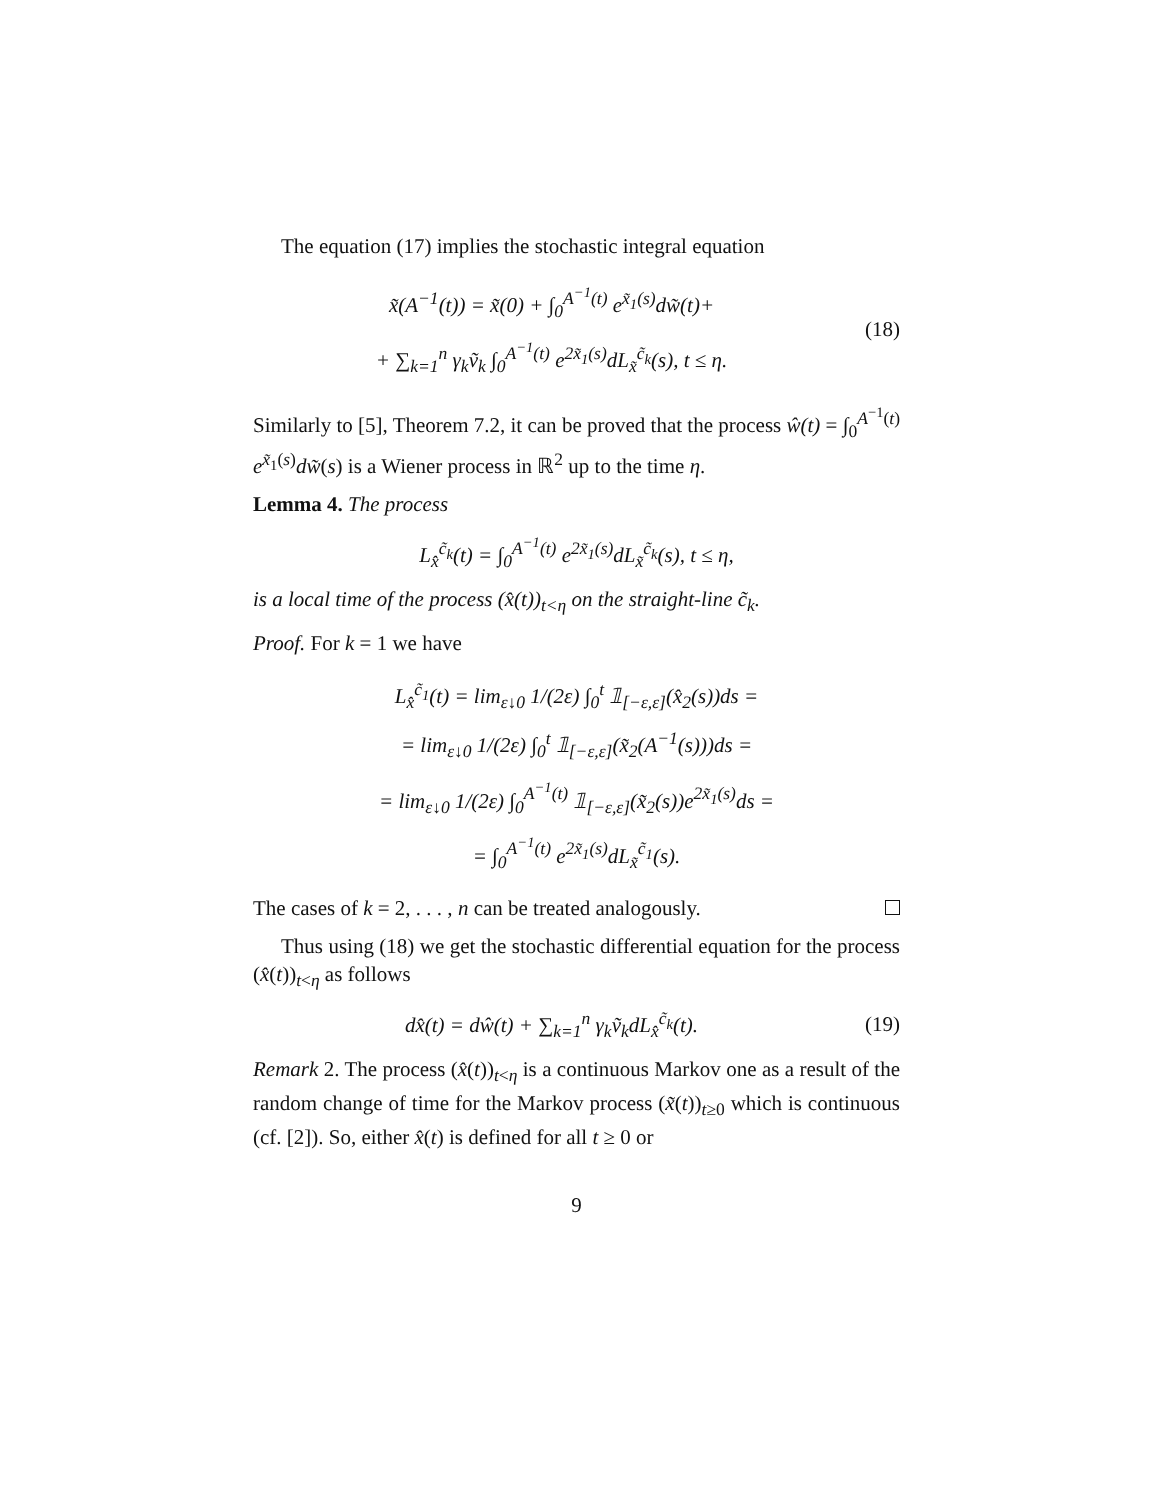The equation (17) implies the stochastic integral equation
x̃(A<sup>−1</sup>(t)) = x̃(0) + ∫<sub>0</sub><sup>A<sup>−1</sup>(t)</sup> e<sup>x̃<sub>1</sub>(s)</sup>dw̃(t)+
+ ∑<sub>k=1</sub><sup>n</sup> γ<sub>k</sub>ṽ<sub>k</sub> ∫<sub>0</sub><sup>A<sup>−1</sup>(t)</sup> e<sup>2x̃<sub>1</sub>(s)</sup>dL<sub>x̃</sub><sup>c̃<sub>k</sub></sup>(s), t ≤ η.
(18)
Similarly to [5], Theorem 7.2, it can be proved that the process ŵ(t) = ∫<sub>0</sub><sup>A<sup>−1</sup>(t)</sup> e<sup>x̃<sub>1</sub>(s)</sup>dw̃(s) is a Wiener process in ℝ<sup>2</sup> up to the time η.
Lemma 4. The process
L<sub>x̂</sub><sup>c̃<sub>k</sub></sup>(t) = ∫<sub>0</sub><sup>A<sup>−1</sup>(t)</sup> e<sup>2x̃<sub>1</sub>(s)</sup>dL<sub>x̃</sub><sup>c̃<sub>k</sub></sup>(s), t ≤ η,
is a local time of the process (x̂(t))<sub>t<η</sub> on the straight-line c̃<sub>k</sub>.
Proof. For k = 1 we have
L<sub>x̂</sub><sup>c̃<sub>1</sub></sup>(t) = lim<sub>ε↓0</sub> 1/(2ε) ∫<sub>0</sub><sup>t</sup> 𝟙<sub>[−ε,ε]</sub>(x̂<sub>2</sub>(s))ds =
= lim<sub>ε↓0</sub> 1/(2ε) ∫<sub>0</sub><sup>t</sup> 𝟙<sub>[−ε,ε]</sub>(x̃<sub>2</sub>(A<sup>−1</sup>(s)))ds =
= lim<sub>ε↓0</sub> 1/(2ε) ∫<sub>0</sub><sup>A<sup>−1</sup>(t)</sup> 𝟙<sub>[−ε,ε]</sub>(x̃<sub>2</sub>(s))e<sup>2x̃<sub>1</sub>(s)</sup>ds =
= ∫<sub>0</sub><sup>A<sup>−1</sup>(t)</sup> e<sup>2x̃<sub>1</sub>(s)</sup>dL<sub>x̃</sub><sup>c̃<sub>1</sub></sup>(s).
The cases of k = 2, . . . , n can be treated analogously.
Thus using (18) we get the stochastic differential equation for the process (x̂(t))<sub>t<η</sub> as follows
dx̂(t) = dŵ(t) + ∑<sub>k=1</sub><sup>n</sup> γ<sub>k</sub>ṽ<sub>k</sub>dL<sub>x̂</sub><sup>c̃<sub>k</sub></sup>(t).
(19)
Remark 2. The process (x̂(t))<sub>t<η</sub> is a continuous Markov one as a result of the random change of time for the Markov process (x̃(t))<sub>t≥0</sub> which is continuous (cf. [2]). So, either x̂(t) is defined for all t ≥ 0 or
9